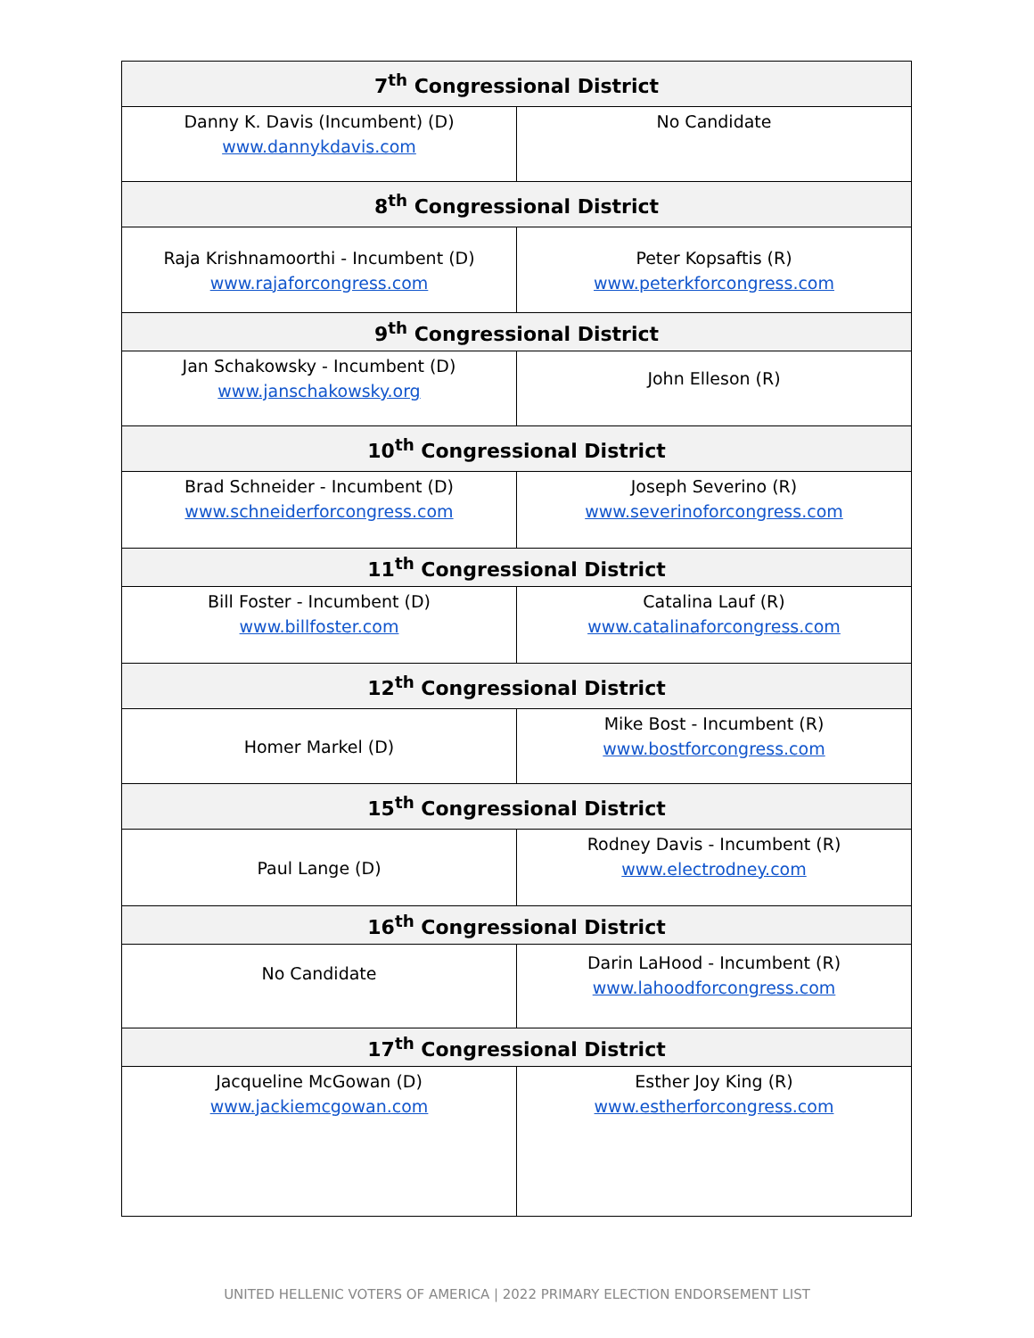| 7<sup>th</sup> Congressional District | |
| --- | --- |
| Danny K. Davis (Incumbent) (D) www.dannykdavis.com | No Candidate |
| 8<sup>th</sup> Congressional District | |
| Raja Krishnamoorthi - Incumbent (D) www.rajaforcongress.com | Peter Kopsaftis (R) www.peterkforcongress.com |
| 9<sup>th</sup> Congressional District | |
| Jan Schakowsky - Incumbent (D) www.janschakowsky.org | John Elleson (R) |
| 10<sup>th</sup> Congressional District | |
| Brad Schneider - Incumbent (D) www.schneiderforcongress.com | Joseph Severino (R) www.severinoforcongress.com |
| 11<sup>th</sup> Congressional District | |
| Bill Foster - Incumbent (D) www.billfoster.com | Catalina Lauf (R) www.catalinaforcongress.com |
| 12<sup>th</sup> Congressional District | |
| Homer Markel (D) | Mike Bost - Incumbent (R) www.bostforcongress.com |
| 15<sup>th</sup> Congressional District | |
| Paul Lange (D) | Rodney Davis - Incumbent (R) www.electrodney.com |
| 16<sup>th</sup> Congressional District | |
| No Candidate | Darin LaHood - Incumbent (R) www.lahoodforcongress.com |
| 17<sup>th</sup> Congressional District | |
| Jacqueline McGowan (D) www.jackiemcgowan.com | Esther Joy King (R) www.estherforcongress.com |
UNITED HELLENIC VOTERS OF AMERICA | 2022 PRIMARY ELECTION ENDORSEMENT LIST